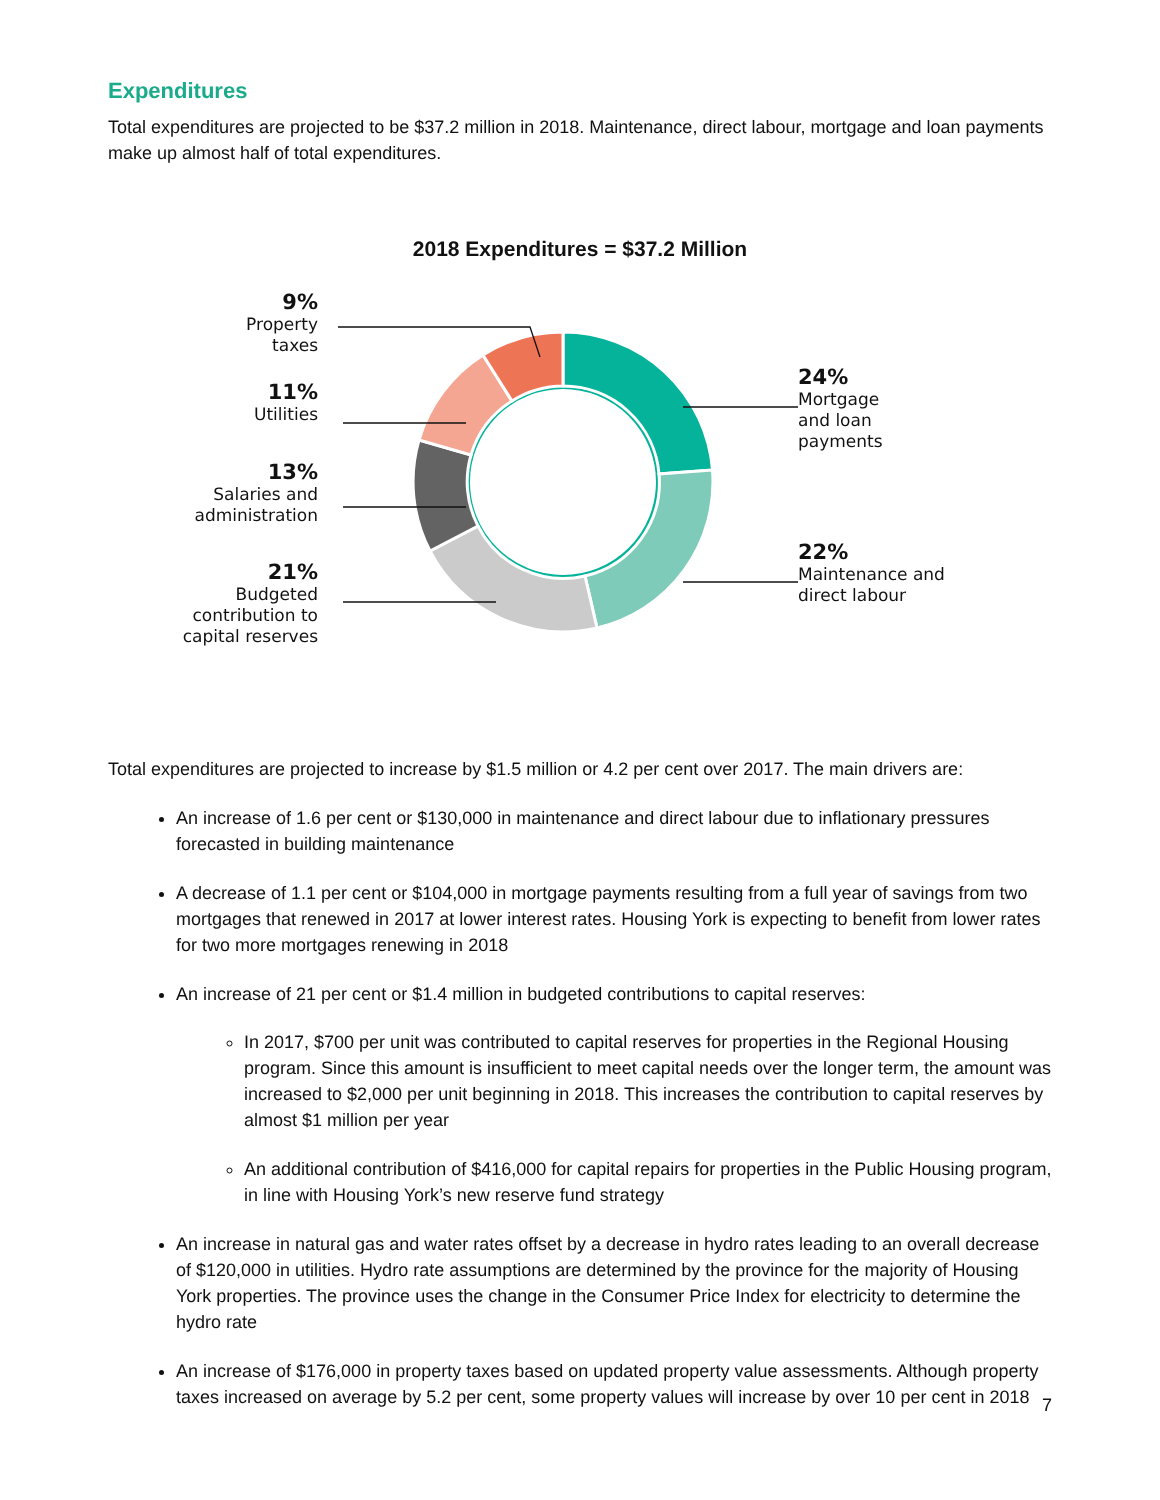Expenditures
Total expenditures are projected to be $37.2 million in 2018. Maintenance, direct labour, mortgage and loan payments make up almost half of total expenditures.
2018 Expenditures = $37.2 Million
9%
Property
taxes
11%
Utilities
13%
Salaries and
administration
21%
Budgeted
contribution to
capital reserves
24%
Mortgage
and loan
payments
22%
Maintenance and
direct labour
Total expenditures are projected to increase by $1.5 million or 4.2 per cent over 2017. The main drivers are:
An increase of 1.6 per cent or $130,000 in maintenance and direct labour due to inflationary pressures forecasted in building maintenance
A decrease of 1.1 per cent or $104,000 in mortgage payments resulting from a full year of savings from two mortgages that renewed in 2017 at lower interest rates. Housing York is expecting to benefit from lower rates for two more mortgages renewing in 2018
An increase of 21 per cent or $1.4 million in budgeted contributions to capital reserves:
In 2017, $700 per unit was contributed to capital reserves for properties in the Regional Housing program. Since this amount is insufficient to meet capital needs over the longer term, the amount was increased to $2,000 per unit beginning in 2018. This increases the contribution to capital reserves by almost $1 million per year
An additional contribution of $416,000 for capital repairs for properties in the Public Housing program, in line with Housing York’s new reserve fund strategy
An increase in natural gas and water rates offset by a decrease in hydro rates leading to an overall decrease of $120,000 in utilities. Hydro rate assumptions are determined by the province for the majority of Housing York properties. The province uses the change in the Consumer Price Index for electricity to determine the hydro rate
An increase of $176,000 in property taxes based on updated property value assessments. Although property taxes increased on average by 5.2 per cent, some property values will increase by over 10 per cent in 2018
7